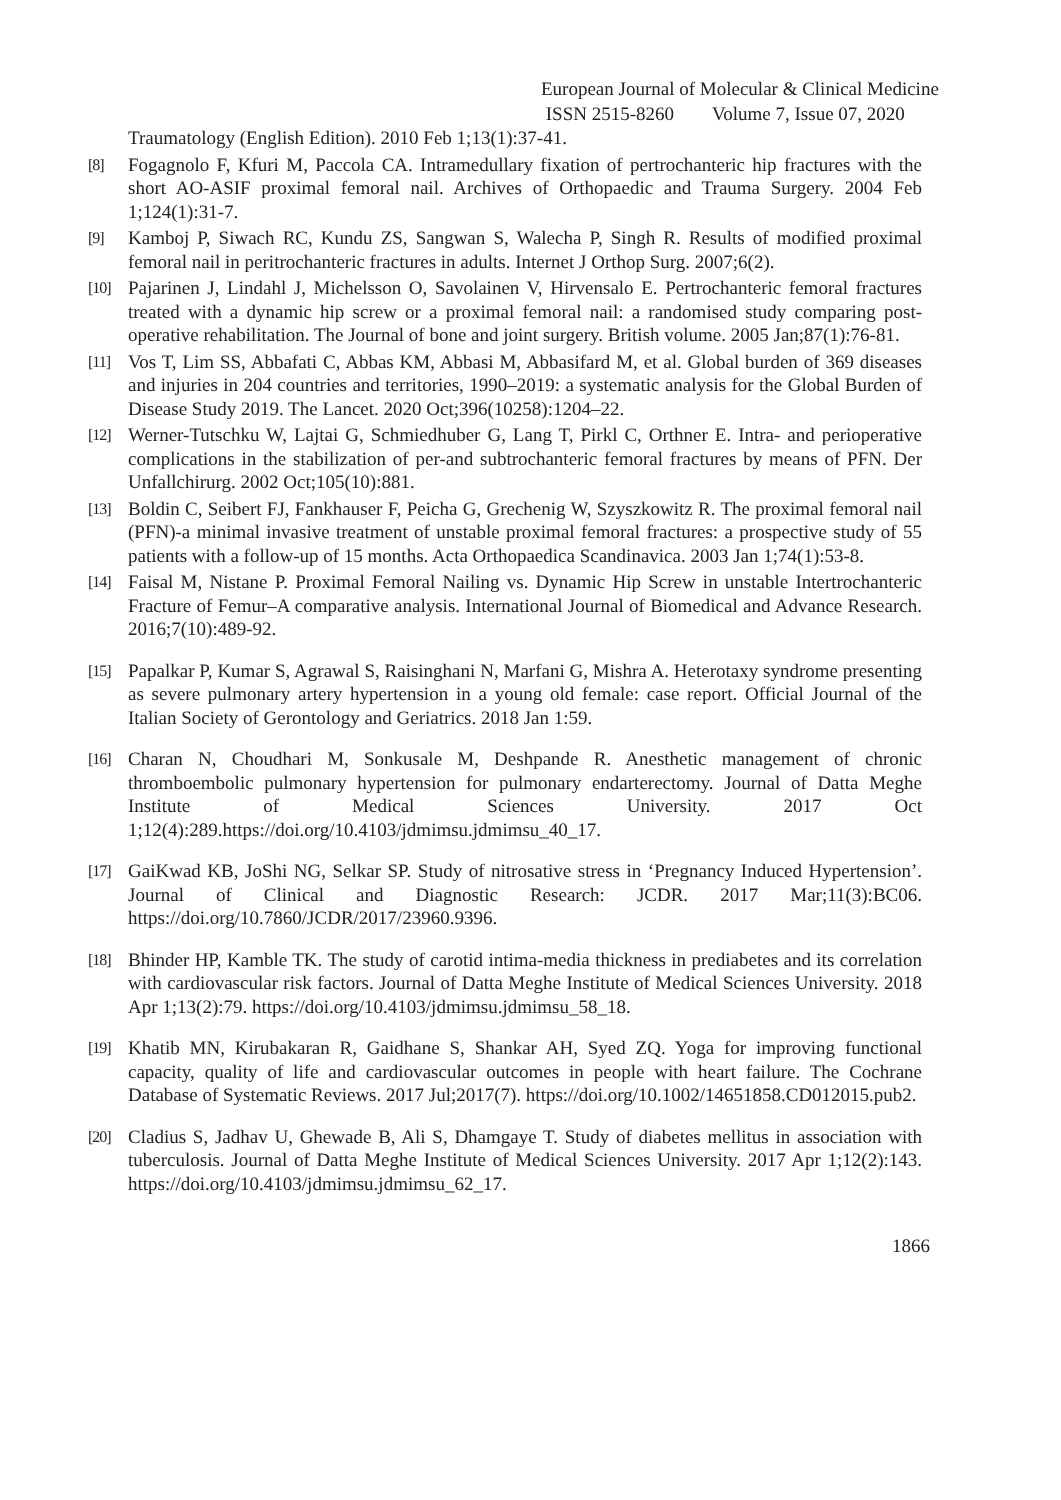European Journal of Molecular & Clinical Medicine
ISSN 2515-8260 Volume 7, Issue 07, 2020
Traumatology (English Edition). 2010 Feb 1;13(1):37-41.
[8] Fogagnolo F, Kfuri M, Paccola CA. Intramedullary fixation of pertrochanteric hip fractures with the short AO-ASIF proximal femoral nail. Archives of Orthopaedic and Trauma Surgery. 2004 Feb 1;124(1):31-7.
[9] Kamboj P, Siwach RC, Kundu ZS, Sangwan S, Walecha P, Singh R. Results of modified proximal femoral nail in peritrochanteric fractures in adults. Internet J Orthop Surg. 2007;6(2).
[10] Pajarinen J, Lindahl J, Michelsson O, Savolainen V, Hirvensalo E. Pertrochanteric femoral fractures treated with a dynamic hip screw or a proximal femoral nail: a randomised study comparing post-operative rehabilitation. The Journal of bone and joint surgery. British volume. 2005 Jan;87(1):76-81.
[11] Vos T, Lim SS, Abbafati C, Abbas KM, Abbasi M, Abbasifard M, et al. Global burden of 369 diseases and injuries in 204 countries and territories, 1990–2019: a systematic analysis for the Global Burden of Disease Study 2019. The Lancet. 2020 Oct;396(10258):1204–22.
[12] Werner-Tutschku W, Lajtai G, Schmiedhuber G, Lang T, Pirkl C, Orthner E. Intra- and perioperative complications in the stabilization of per-and subtrochanteric femoral fractures by means of PFN. Der Unfallchirurg. 2002 Oct;105(10):881.
[13] Boldin C, Seibert FJ, Fankhauser F, Peicha G, Grechenig W, Szyszkowitz R. The proximal femoral nail (PFN)-a minimal invasive treatment of unstable proximal femoral fractures: a prospective study of 55 patients with a follow-up of 15 months. Acta Orthopaedica Scandinavica. 2003 Jan 1;74(1):53-8.
[14] Faisal M, Nistane P. Proximal Femoral Nailing vs. Dynamic Hip Screw in unstable Intertrochanteric Fracture of Femur–A comparative analysis. International Journal of Biomedical and Advance Research. 2016;7(10):489-92.
[15] Papalkar P, Kumar S, Agrawal S, Raisinghani N, Marfani G, Mishra A. Heterotaxy syndrome presenting as severe pulmonary artery hypertension in a young old female: case report. Official Journal of the Italian Society of Gerontology and Geriatrics. 2018 Jan 1:59.
[16] Charan N, Choudhari M, Sonkusale M, Deshpande R. Anesthetic management of chronic thromboembolic pulmonary hypertension for pulmonary endarterectomy. Journal of Datta Meghe Institute of Medical Sciences University. 2017 Oct 1;12(4):289.https://doi.org/10.4103/jdmimsu.jdmimsu_40_17.
[17] GaiKwad KB, JoShi NG, Selkar SP. Study of nitrosative stress in ‘Pregnancy Induced Hypertension’. Journal of Clinical and Diagnostic Research: JCDR. 2017 Mar;11(3):BC06. https://doi.org/10.7860/JCDR/2017/23960.9396.
[18] Bhinder HP, Kamble TK. The study of carotid intima-media thickness in prediabetes and its correlation with cardiovascular risk factors. Journal of Datta Meghe Institute of Medical Sciences University. 2018 Apr 1;13(2):79. https://doi.org/10.4103/jdmimsu.jdmimsu_58_18.
[19] Khatib MN, Kirubakaran R, Gaidhane S, Shankar AH, Syed ZQ. Yoga for improving functional capacity, quality of life and cardiovascular outcomes in people with heart failure. The Cochrane Database of Systematic Reviews. 2017 Jul;2017(7). https://doi.org/10.1002/14651858.CD012015.pub2.
[20] Cladius S, Jadhav U, Ghewade B, Ali S, Dhamgaye T. Study of diabetes mellitus in association with tuberculosis. Journal of Datta Meghe Institute of Medical Sciences University. 2017 Apr 1;12(2):143. https://doi.org/10.4103/jdmimsu.jdmimsu_62_17.
1866